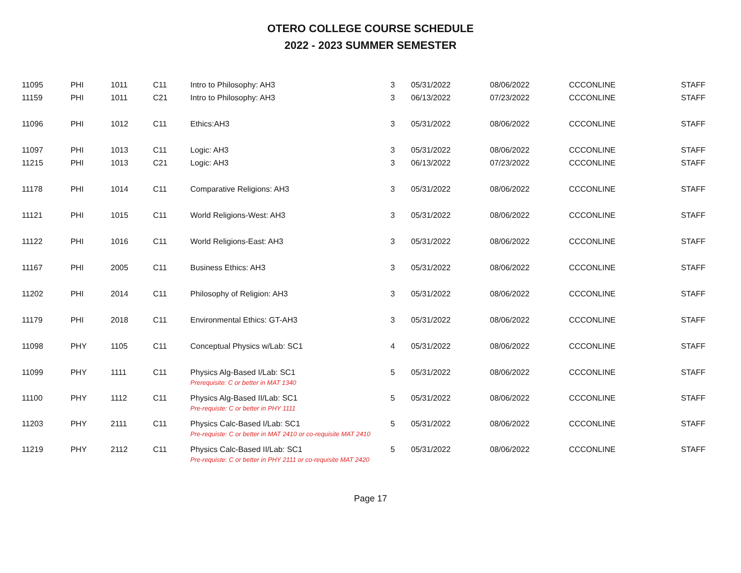OTERO COLLEGE COURSE SCHEDULE
2022 - 2023 SUMMER SEMESTER
| 11095 | PHI | 1011 | C11 | Intro to Philosophy: AH3 | 3 | 05/31/2022 | 08/06/2022 | CCCONLINE | STAFF |
| 11159 | PHI | 1011 | C21 | Intro to Philosophy: AH3 | 3 | 06/13/2022 | 07/23/2022 | CCCONLINE | STAFF |
| 11096 | PHI | 1012 | C11 | Ethics:AH3 | 3 | 05/31/2022 | 08/06/2022 | CCCONLINE | STAFF |
| 11097 | PHI | 1013 | C11 | Logic: AH3 | 3 | 05/31/2022 | 08/06/2022 | CCCONLINE | STAFF |
| 11215 | PHI | 1013 | C21 | Logic: AH3 | 3 | 06/13/2022 | 07/23/2022 | CCCONLINE | STAFF |
| 11178 | PHI | 1014 | C11 | Comparative Religions: AH3 | 3 | 05/31/2022 | 08/06/2022 | CCCONLINE | STAFF |
| 11121 | PHI | 1015 | C11 | World Religions-West: AH3 | 3 | 05/31/2022 | 08/06/2022 | CCCONLINE | STAFF |
| 11122 | PHI | 1016 | C11 | World Religions-East: AH3 | 3 | 05/31/2022 | 08/06/2022 | CCCONLINE | STAFF |
| 11167 | PHI | 2005 | C11 | Business Ethics: AH3 | 3 | 05/31/2022 | 08/06/2022 | CCCONLINE | STAFF |
| 11202 | PHI | 2014 | C11 | Philosophy of Religion: AH3 | 3 | 05/31/2022 | 08/06/2022 | CCCONLINE | STAFF |
| 11179 | PHI | 2018 | C11 | Environmental Ethics: GT-AH3 | 3 | 05/31/2022 | 08/06/2022 | CCCONLINE | STAFF |
| 11098 | PHY | 1105 | C11 | Conceptual Physics w/Lab: SC1 | 4 | 05/31/2022 | 08/06/2022 | CCCONLINE | STAFF |
| 11099 | PHY | 1111 | C11 | Physics Alg-Based I/Lab: SC1 | 5 | 05/31/2022 | 08/06/2022 | CCCONLINE | STAFF |
| | | | | Prerequisite: C or better in MAT 1340 | | | | | |
| 11100 | PHY | 1112 | C11 | Physics Alg-Based II/Lab: SC1 | 5 | 05/31/2022 | 08/06/2022 | CCCONLINE | STAFF |
| | | | | Pre-requiste: C or better in PHY 1111 | | | | | |
| 11203 | PHY | 2111 | C11 | Physics Calc-Based I/Lab: SC1 | 5 | 05/31/2022 | 08/06/2022 | CCCONLINE | STAFF |
| | | | | Pre-requiste: C or better in MAT 2410 or co-requisite MAT 2410 | | | | | |
| 11219 | PHY | 2112 | C11 | Physics Calc-Based II/Lab: SC1 | 5 | 05/31/2022 | 08/06/2022 | CCCONLINE | STAFF |
| | | | | Pre-requiste: C or better in PHY 2111 or co-requisite MAT 2420 | | | | | |
Page 17